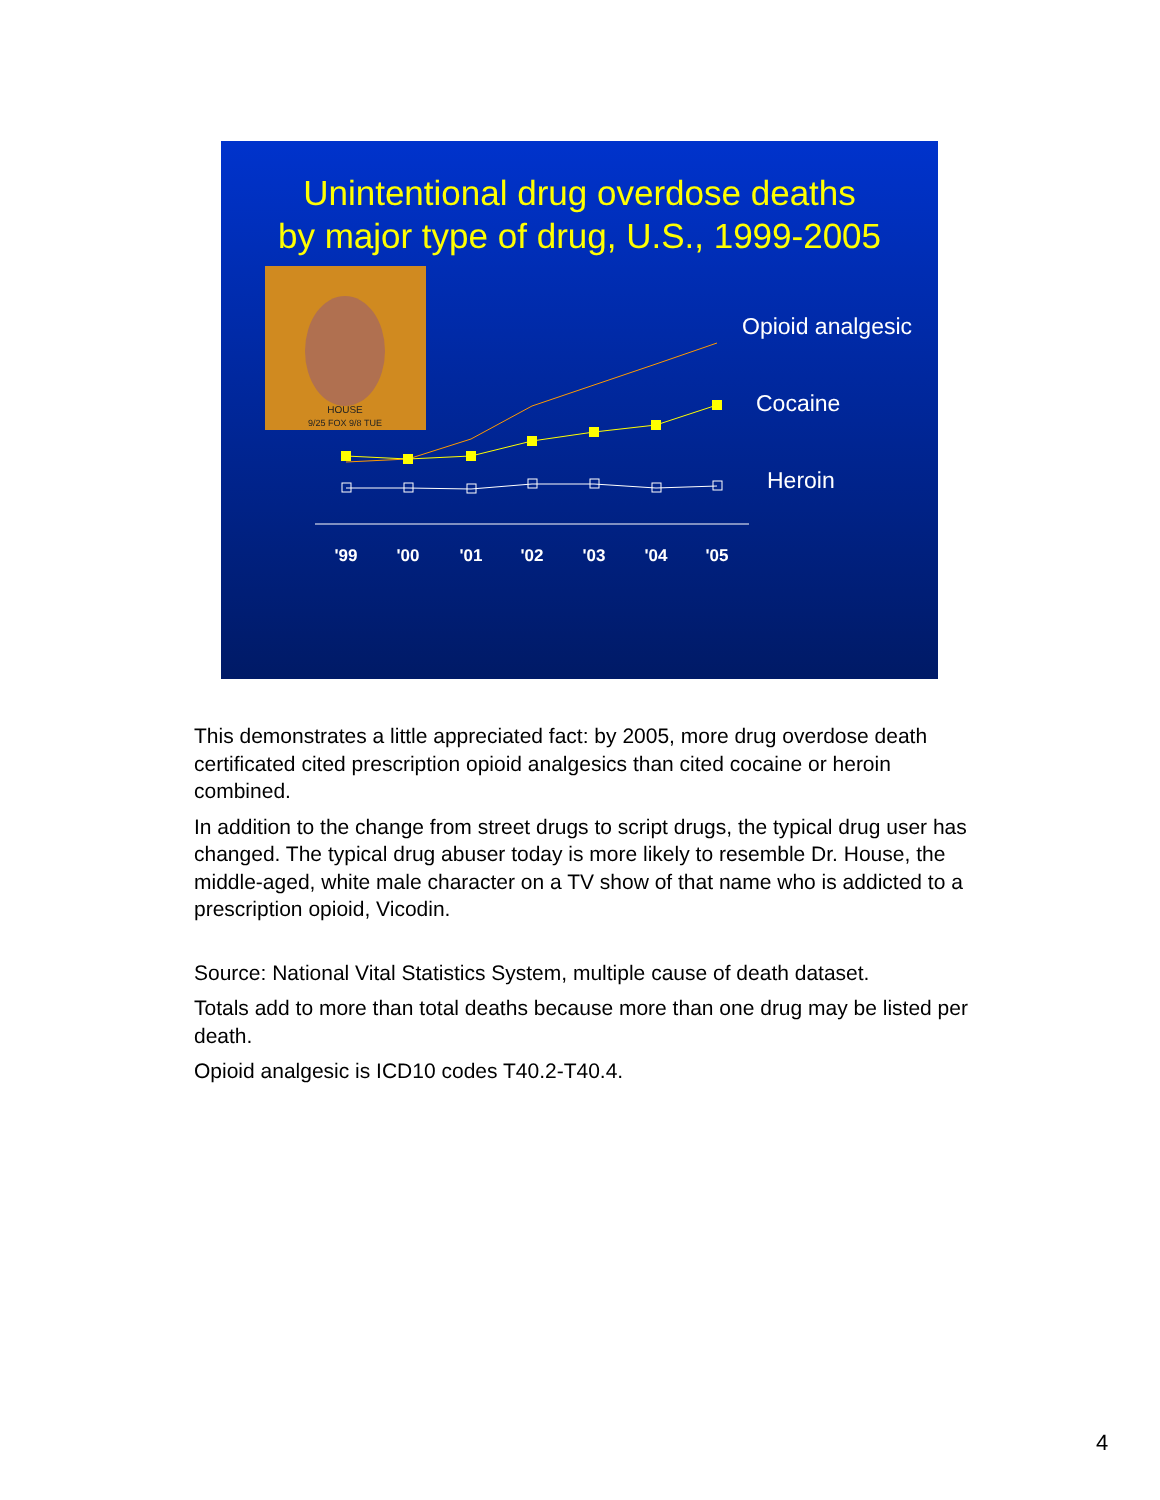Unintentional drug overdose deaths
by major type of drug, U.S., 1999-2005
HOUSE
9/25 FOX 9/8 TUE
'99
'00
'01
'02
'03
'04
'05
Opioid analgesic
Cocaine
Heroin
This demonstrates a little appreciated fact: by 2005, more drug overdose death certificated cited prescription opioid analgesics than cited cocaine or heroin combined.
In addition to the change from street drugs to script drugs, the typical drug user has changed. The typical drug abuser today is more likely to resemble Dr. House, the middle-aged, white male character on a TV show of that name who is addicted to a prescription opioid, Vicodin.
Source: National Vital Statistics System, multiple cause of death dataset.
Totals add to more than total deaths because more than one drug may be listed per death.
Opioid analgesic is ICD10 codes T40.2-T40.4.
4